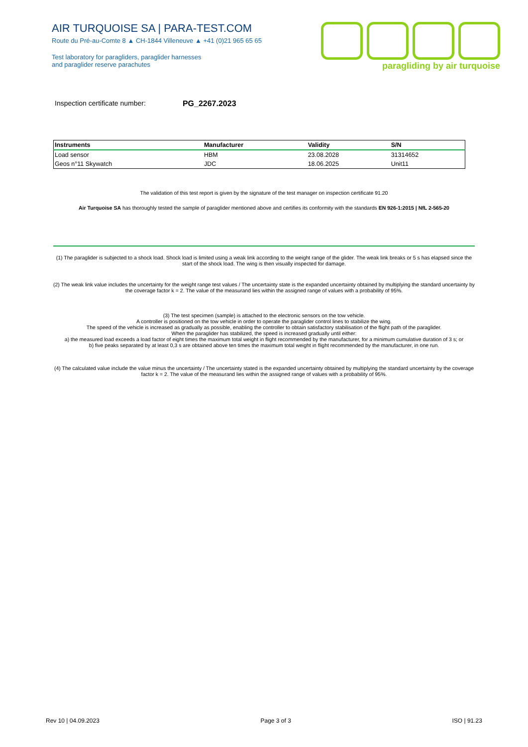AIR TURQUOISE SA | PARA-TEST.COM
Route du Pré-au-Comte 8 ▲ CH-1844 Villeneuve ▲ +41 (0)21 965 65 65
Test laboratory for paragliders, paraglider harnesses
and paraglider reserve parachutes
paragliding by air turquoise
Inspection certificate number: PG_2267.2023
| Instruments | Manufacturer | Validity | S/N |
| --- | --- | --- | --- |
| Load sensor | HBM | 23.08.2028 | 31314652 |
| Geos n°11 Skywatch | JDC | 18.06.2025 | Unit11 |
The validation of this test report is given by the signature of the test manager on inspection certificate 91.20
Air Turquoise SA has thoroughly tested the sample of paraglider mentioned above and certifies its conformity with the standards EN 926-1:2015 | NfL 2-565-20
(1) The paraglider is subjected to a shock load. Shock load is limited using a weak link according to the weight range of the glider. The weak link breaks or 5 s has elapsed since the start of the shock load. The wing is then visually inspected for damage.
(2) The weak link value includes the uncertainty for the weight range test values / The uncertainty state is the expanded uncertainty obtained by multiplying the standard uncertainty by the coverage factor k = 2. The value of the measurand lies within the assigned range of values with a probability of 95%.
(3) The test specimen (sample) is attached to the electronic sensors on the tow vehicle.
A controller is positioned on the tow vehicle in order to operate the paraglider control lines to stabilize the wing.
The speed of the vehicle is increased as gradually as possible, enabling the controller to obtain satisfactory stabilisation of the flight path of the paraglider.
When the paraglider has stabilized, the speed is increased gradually until either:
a) the measured load exceeds a load factor of eight times the maximum total weight in flight recommended by the manufacturer, for a minimum cumulative duration of 3 s; or
b) five peaks separated by at least 0,3 s are obtained above ten times the maximum total weight in flight recommended by the manufacturer, in one run.
(4) The calculated value include the value minus the uncertainty / The uncertainty stated is the expanded uncertainty obtained by multiplying the standard uncertainty by the coverage factor k = 2. The value of the measurand lies within the assigned range of values with a probability of 95%.
Rev 10 | 04.09.2023 Page 3 of 3 ISO | 91.23